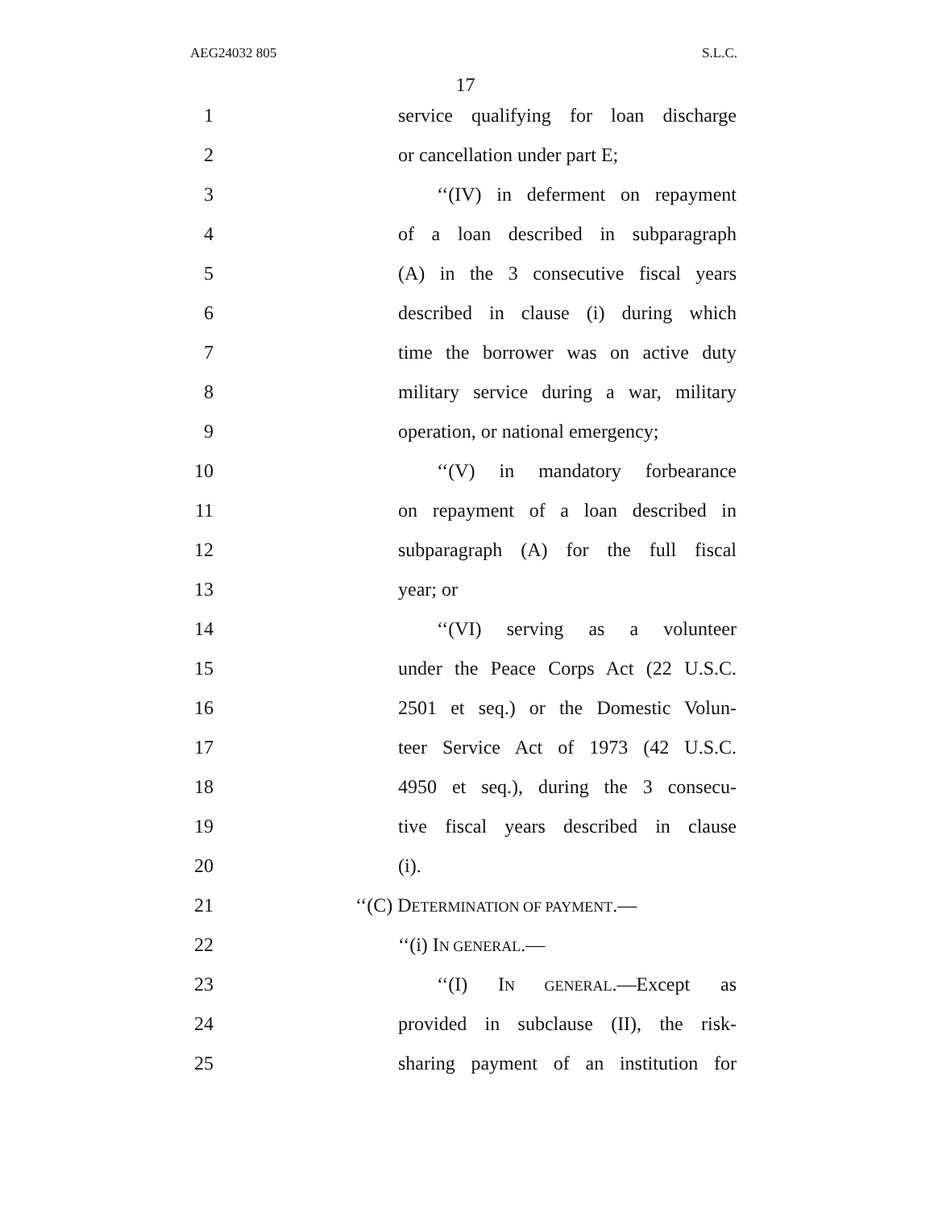AEG24032 805 S.L.C.
17
1
service qualifying for loan discharge
2 or cancellation under part E;
3
‘‘(IV) in deferment on repayment
4
of a loan described in subparagraph
5
(A) in the 3 consecutive fiscal years
6
described in clause (i) during which
7
time the borrower was on active duty
8
military service during a war, military
9
operation, or national emergency;
10
‘‘(V) in mandatory forbearance
11
on repayment of a loan described in
12
subparagraph (A) for the full fiscal
13 year; or
14
‘‘(VI) serving as a volunteer
15
under the Peace Corps Act (22 U.S.C.
16
2501 et seq.) or the Domestic Volun-
17
teer Service Act of 1973 (42 U.S.C.
18
4950 et seq.), during the 3 consecu-
19
tive fiscal years described in clause
20 (i).
21 ‘‘(C) DETERMINATION OF PAYMENT.—
22 ‘‘(i) IN GENERAL.—
23
‘‘(I) IN GENERAL.—Except as
24
provided in subclause (II), the risk-
25
sharing payment of an institution for